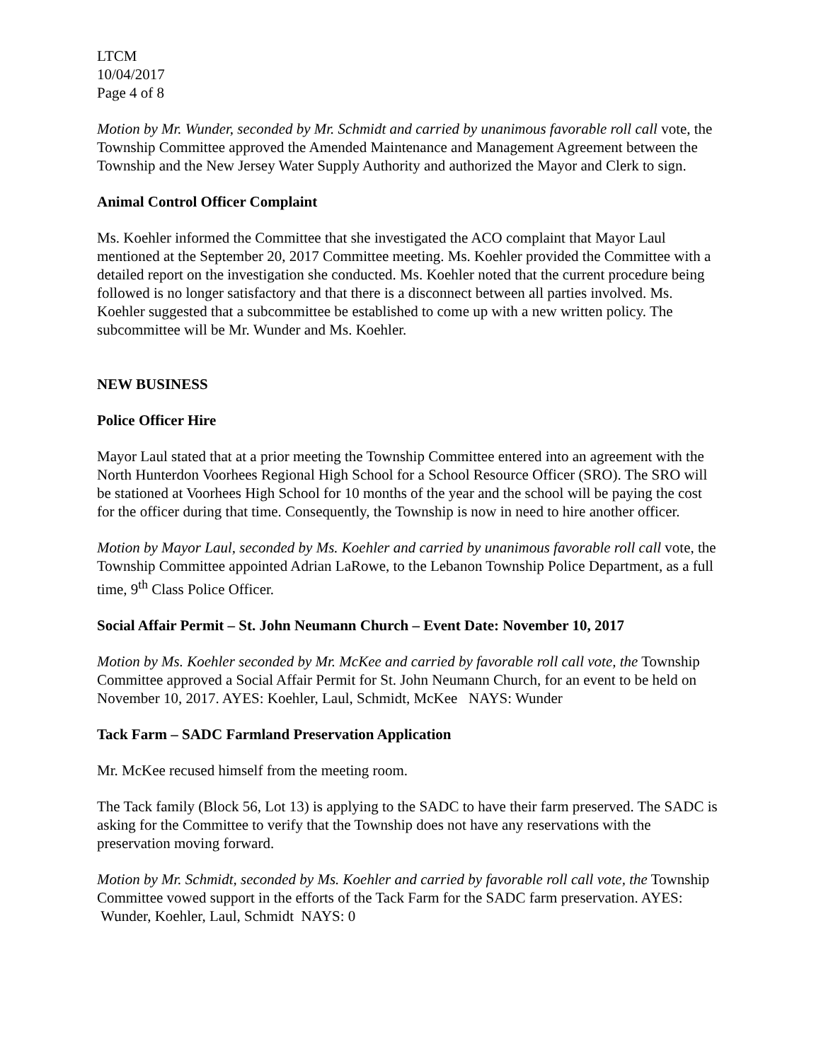LTCM
10/04/2017
Page 4 of 8
Motion by Mr. Wunder, seconded by Mr. Schmidt and carried by unanimous favorable roll call vote, the Township Committee approved the Amended Maintenance and Management Agreement between the Township and the New Jersey Water Supply Authority and authorized the Mayor and Clerk to sign.
Animal Control Officer Complaint
Ms. Koehler informed the Committee that she investigated the ACO complaint that Mayor Laul mentioned at the September 20, 2017 Committee meeting. Ms. Koehler provided the Committee with a detailed report on the investigation she conducted. Ms. Koehler noted that the current procedure being followed is no longer satisfactory and that there is a disconnect between all parties involved. Ms. Koehler suggested that a subcommittee be established to come up with a new written policy. The subcommittee will be Mr. Wunder and Ms. Koehler.
NEW BUSINESS
Police Officer Hire
Mayor Laul stated that at a prior meeting the Township Committee entered into an agreement with the North Hunterdon Voorhees Regional High School for a School Resource Officer (SRO). The SRO will be stationed at Voorhees High School for 10 months of the year and the school will be paying the cost for the officer during that time. Consequently, the Township is now in need to hire another officer.
Motion by Mayor Laul, seconded by Ms. Koehler and carried by unanimous favorable roll call vote, the Township Committee appointed Adrian LaRowe, to the Lebanon Township Police Department, as a full time, 9<sup>th</sup> Class Police Officer.
Social Affair Permit – St. John Neumann Church – Event Date: November 10, 2017
Motion by Ms. Koehler seconded by Mr. McKee and carried by favorable roll call vote, the Township Committee approved a Social Affair Permit for St. John Neumann Church, for an event to be held on November 10, 2017. AYES: Koehler, Laul, Schmidt, McKee NAYS: Wunder
Tack Farm – SADC Farmland Preservation Application
Mr. McKee recused himself from the meeting room.
The Tack family (Block 56, Lot 13) is applying to the SADC to have their farm preserved. The SADC is asking for the Committee to verify that the Township does not have any reservations with the preservation moving forward.
Motion by Mr. Schmidt, seconded by Ms. Koehler and carried by favorable roll call vote, the Township Committee vowed support in the efforts of the Tack Farm for the SADC farm preservation. AYES: Wunder, Koehler, Laul, Schmidt NAYS: 0